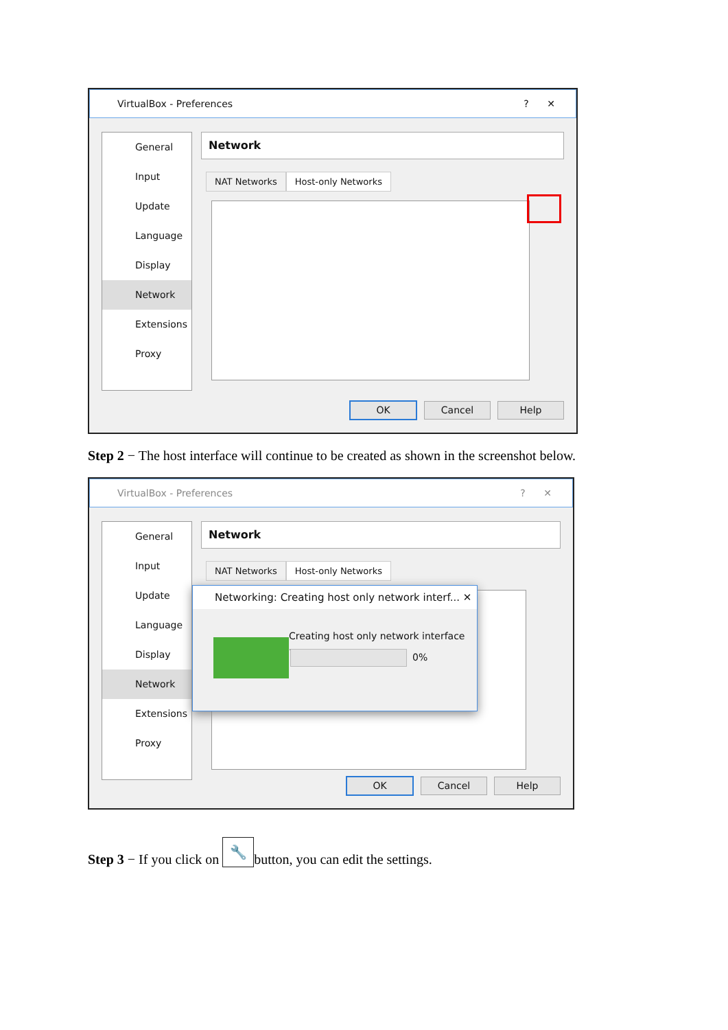VirtualBox - Preferences? ✕
General
Input
Update
Language
Display
Network
Extensions
Proxy
Network
NAT Networks Host-only Networks
OK Cancel Help
Step 2 − The host interface will continue to be created as shown in the screenshot below.
VirtualBox - Preferences? ✕
General
Input
Update
Language
Display
Network
Extensions
Proxy
Network
NAT Networks Host-only Networks
Networking: Creating host only network interf... ✕
Creating host only network interface ...
0%
OK Cancel Help
Step 3 − If you click on 🔧 button, you can edit the settings.